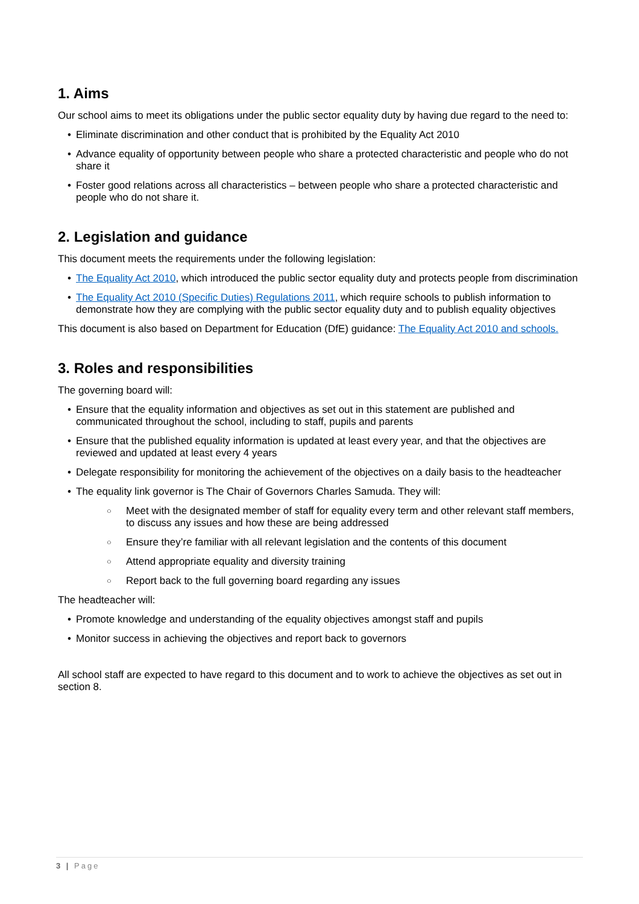1. Aims
Our school aims to meet its obligations under the public sector equality duty by having due regard to the need to:
Eliminate discrimination and other conduct that is prohibited by the Equality Act 2010
Advance equality of opportunity between people who share a protected characteristic and people who do not share it
Foster good relations across all characteristics – between people who share a protected characteristic and people who do not share it.
2. Legislation and guidance
This document meets the requirements under the following legislation:
The Equality Act 2010, which introduced the public sector equality duty and protects people from discrimination
The Equality Act 2010 (Specific Duties) Regulations 2011, which require schools to publish information to demonstrate how they are complying with the public sector equality duty and to publish equality objectives
This document is also based on Department for Education (DfE) guidance: The Equality Act 2010 and schools.
3. Roles and responsibilities
The governing board will:
Ensure that the equality information and objectives as set out in this statement are published and communicated throughout the school, including to staff, pupils and parents
Ensure that the published equality information is updated at least every year, and that the objectives are reviewed and updated at least every 4 years
Delegate responsibility for monitoring the achievement of the objectives on a daily basis to the headteacher
The equality link governor is The Chair of Governors Charles Samuda. They will:
Meet with the designated member of staff for equality every term and other relevant staff members, to discuss any issues and how these are being addressed
Ensure they’re familiar with all relevant legislation and the contents of this document
Attend appropriate equality and diversity training
Report back to the full governing board regarding any issues
The headteacher will:
Promote knowledge and understanding of the equality objectives amongst staff and pupils
Monitor success in achieving the objectives and report back to governors
All school staff are expected to have regard to this document and to work to achieve the objectives as set out in section 8.
3 | Page